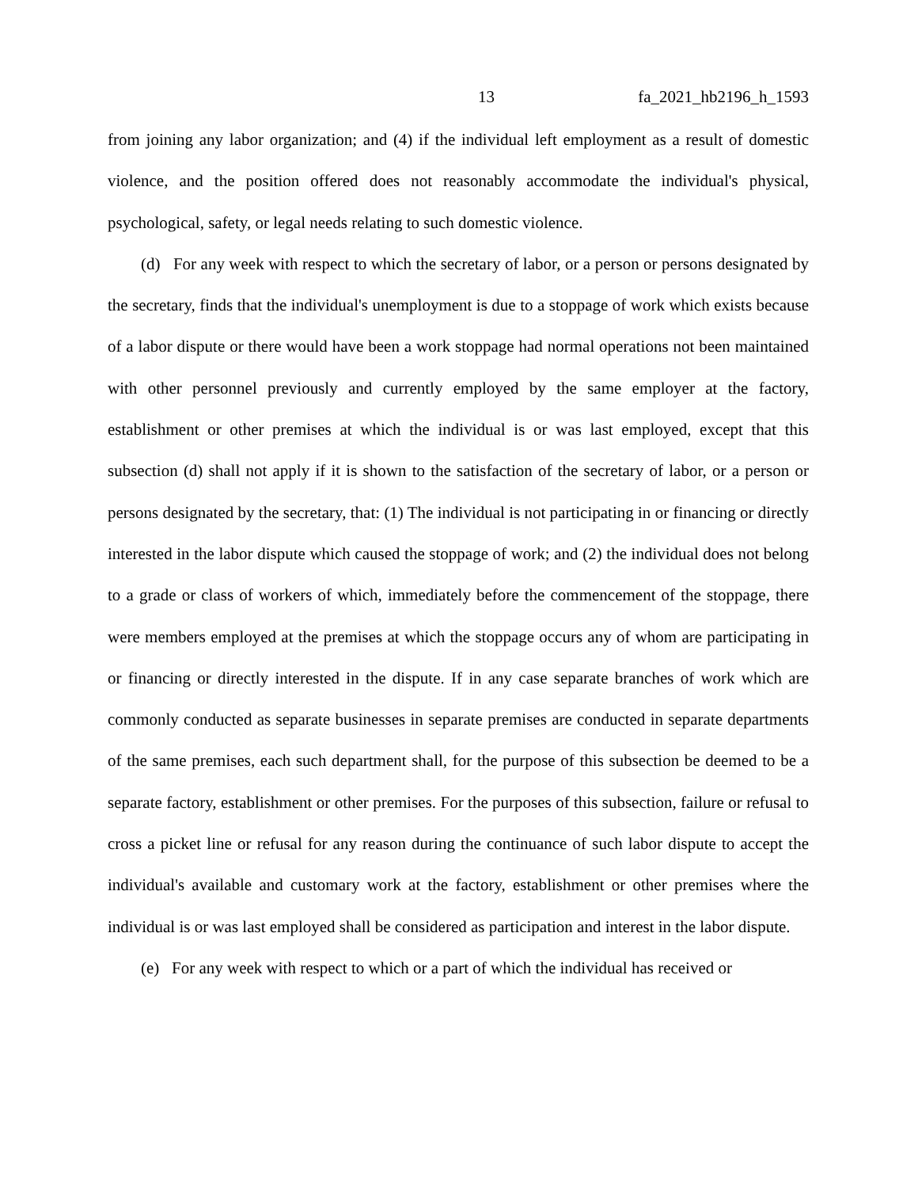13 fa_2021_hb2196_h_1593
from joining any labor organization; and (4) if the individual left employment as a result of domestic violence, and the position offered does not reasonably accommodate the individual's physical, psychological, safety, or legal needs relating to such domestic violence.
(d) For any week with respect to which the secretary of labor, or a person or persons designated by the secretary, finds that the individual's unemployment is due to a stoppage of work which exists because of a labor dispute or there would have been a work stoppage had normal operations not been maintained with other personnel previously and currently employed by the same employer at the factory, establishment or other premises at which the individual is or was last employed, except that this subsection (d) shall not apply if it is shown to the satisfaction of the secretary of labor, or a person or persons designated by the secretary, that: (1) The individual is not participating in or financing or directly interested in the labor dispute which caused the stoppage of work; and (2) the individual does not belong to a grade or class of workers of which, immediately before the commencement of the stoppage, there were members employed at the premises at which the stoppage occurs any of whom are participating in or financing or directly interested in the dispute. If in any case separate branches of work which are commonly conducted as separate businesses in separate premises are conducted in separate departments of the same premises, each such department shall, for the purpose of this subsection be deemed to be a separate factory, establishment or other premises. For the purposes of this subsection, failure or refusal to cross a picket line or refusal for any reason during the continuance of such labor dispute to accept the individual's available and customary work at the factory, establishment or other premises where the individual is or was last employed shall be considered as participation and interest in the labor dispute.
(e) For any week with respect to which or a part of which the individual has received or